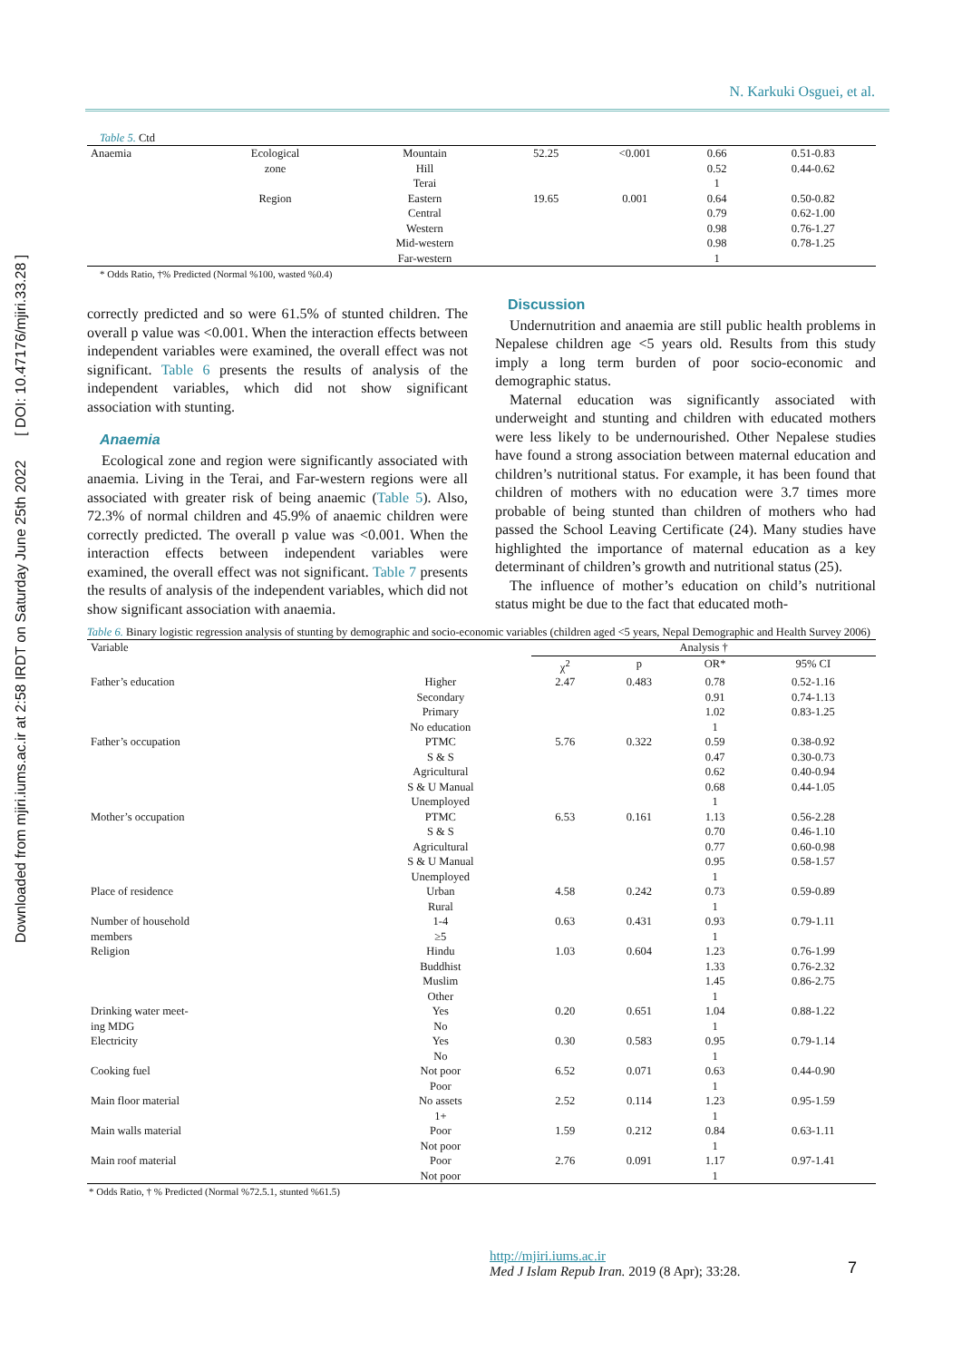Downloaded from mjiri.iums.ac.ir at 2:58 IRDT on Saturday June 25th 2022 [ DOI: 10.47176/mjiri.33.28 ]
N. Karkuki Osguei, et al.
Table 5. Ctd
| Anaemia | Ecological zone | Mountain Hill Terai | 52.25 | <0.001 | 0.66 0.52 1 | 0.51-0.83 0.44-0.62 |
| | Region | Eastern Central Western Mid-western Far-western | 19.65 | 0.001 | 0.64 0.79 0.98 0.98 1 | 0.50-0.82 0.62-1.00 0.76-1.27 0.78-1.25 |
* Odds Ratio, †% Predicted (Normal %100, wasted %0.4)
correctly predicted and so were 61.5% of stunted children. The overall p value was <0.001. When the interaction effects between independent variables were examined, the overall effect was not significant. Table 6 presents the results of analysis of the independent variables, which did not show significant association with stunting.
Anaemia
Ecological zone and region were significantly associated with anaemia. Living in the Terai, and Far-western regions were all associated with greater risk of being anaemic (Table 5). Also, 72.3% of normal children and 45.9% of anaemic children were correctly predicted. The overall p value was <0.001. When the interaction effects between independent variables were examined, the overall effect was not significant. Table 7 presents the results of analysis of the independent variables, which did not show significant association with anaemia.
Discussion
Undernutrition and anaemia are still public health problems in Nepalese children age <5 years old. Results from this study imply a long term burden of poor socio-economic and demographic status.
Maternal education was significantly associated with underweight and stunting and children with educated mothers were less likely to be undernourished. Other Nepalese studies have found a strong association between maternal education and children’s nutritional status. For example, it has been found that children of mothers with no education were 3.7 times more probable of being stunted than children of mothers who had passed the School Leaving Certificate (24). Many studies have highlighted the importance of maternal education as a key determinant of children’s growth and nutritional status (25).
The influence of mother’s education on child’s nutritional status might be due to the fact that educated moth-
Table 6. Binary logistic regression analysis of stunting by demographic and socio-economic variables (children aged <5 years, Nepal Demographic and Health Survey 2006)
| Variable | | Analysis † | | | |
| --- | --- | --- | --- | --- | --- |
| | | χ<sup>2</sup> | p | OR* | 95% CI |
| Father’s education | Higher Secondary Primary No education | 2.47 | 0.483 | 0.78 0.91 1.02 1 | 0.52-1.16 0.74-1.13 0.83-1.25 |
| Father’s occupation | PTMC S & S Agricultural S & U Manual Unemployed | 5.76 | 0.322 | 0.59 0.47 0.62 0.68 1 | 0.38-0.92 0.30-0.73 0.40-0.94 0.44-1.05 |
| Mother’s occupation | PTMC S & S Agricultural S & U Manual Unemployed | 6.53 | 0.161 | 1.13 0.70 0.77 0.95 1 | 0.56-2.28 0.46-1.10 0.60-0.98 0.58-1.57 |
| Place of residence | Urban Rural | 4.58 | 0.242 | 0.73 1 | 0.59-0.89 |
| Number of household members | 1-4 ≥5 | 0.63 | 0.431 | 0.93 1 | 0.79-1.11 |
| Religion | Hindu Buddhist Muslim Other | 1.03 | 0.604 | 1.23 1.33 1.45 1 | 0.76-1.99 0.76-2.32 0.86-2.75 |
| Drinking water meet- ing MDG | Yes No | 0.20 | 0.651 | 1.04 1 | 0.88-1.22 |
| Electricity | Yes No | 0.30 | 0.583 | 0.95 1 | 0.79-1.14 |
| Cooking fuel | Not poor Poor | 6.52 | 0.071 | 0.63 1 | 0.44-0.90 |
| Main floor material | No assets 1+ | 2.52 | 0.114 | 1.23 1 | 0.95-1.59 |
| Main walls material | Poor Not poor | 1.59 | 0.212 | 0.84 1 | 0.63-1.11 |
| Main roof material | Poor Not poor | 2.76 | 0.091 | 1.17 1 | 0.97-1.41 |
* Odds Ratio, † % Predicted (Normal %72.5.1, stunted %61.5)
http://mjiri.iums.ac.ir
Med J Islam Repub Iran. 2019 (8 Apr); 33:28.
7